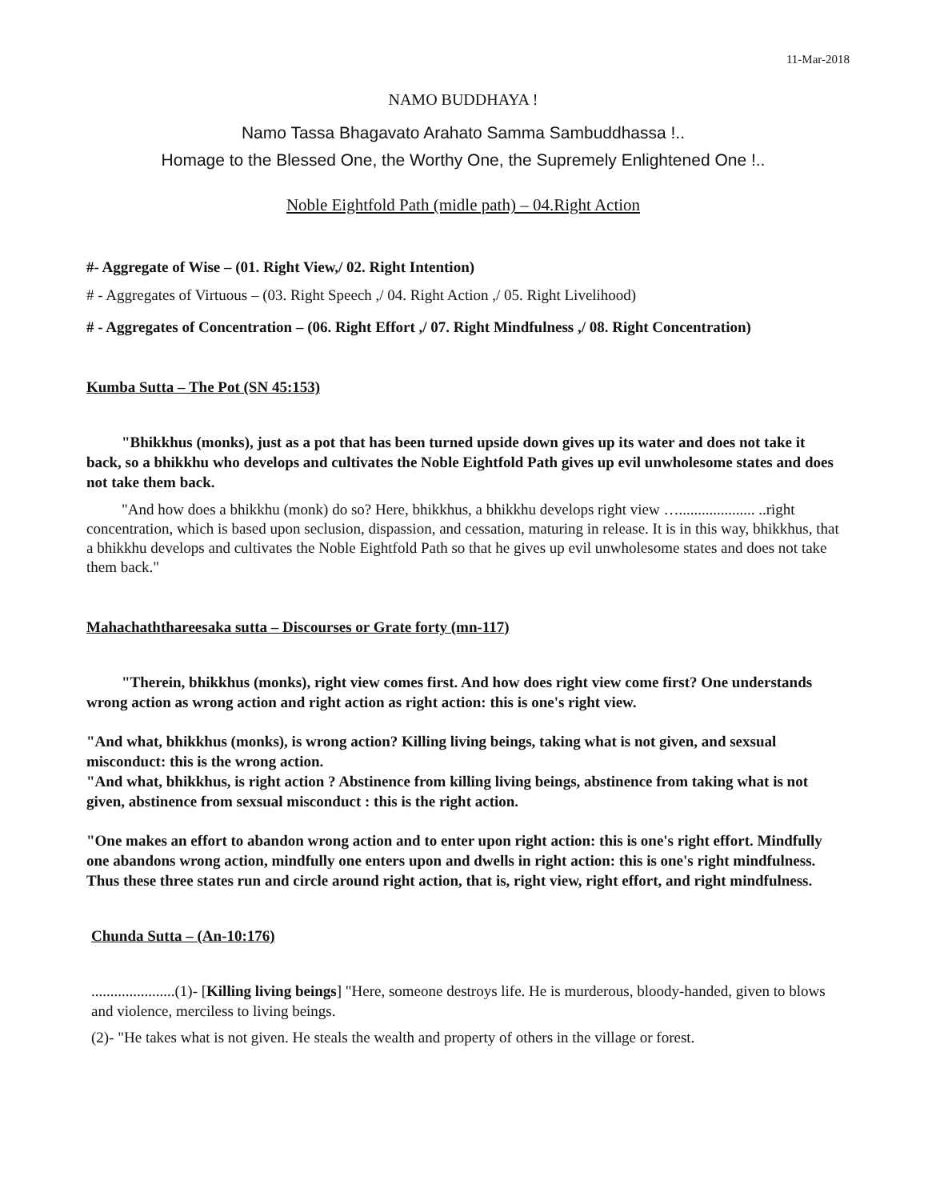11-Mar-2018
NAMO BUDDHAYA !
Namo Tassa Bhagavato Arahato Samma Sambuddhassa !..
Homage to the Blessed One, the Worthy One, the Supremely Enlightened One !..
Noble Eightfold Path (midle path) – 04.Right Action
#- Aggregate of Wise – (01. Right View,/ 02. Right Intention)
# - Aggregates of Virtuous – (03. Right Speech ,/ 04. Right Action ,/ 05. Right Livelihood)
# - Aggregates of Concentration – (06. Right Effort ,/ 07. Right Mindfulness ,/ 08. Right Concentration)
Kumba Sutta – The Pot (SN 45:153)
"Bhikkhus (monks), just as a pot that has been turned upside down gives up its water and does not take it back, so a bhikkhu who develops and cultivates the Noble Eightfold Path gives up evil unwholesome states and does not take them back.
"And how does a bhikkhu (monk) do so? Here, bhikkhus, a bhikkhu develops right view ….................... ..right concentration, which is based upon seclusion, dispassion, and cessation, maturing in release. It is in this way, bhikkhus, that a bhikkhu develops and cultivates the Noble Eightfold Path so that he gives up evil unwholesome states and does not take them back."
Mahachaththareesaka sutta – Discourses or Grate forty (mn-117)
"Therein, bhikkhus (monks), right view comes first. And how does right view come first? One understands wrong action as wrong action and right action as right action: this is one's right view.
"And what, bhikkhus (monks), is wrong action? Killing living beings, taking what is not given, and sexsual misconduct: this is the wrong action.
"And what, bhikkhus, is right action ? Abstinence from killing living beings, abstinence from taking what is not given, abstinence from sexsual misconduct : this is the right action.
"One makes an effort to abandon wrong action and to enter upon right action: this is one's right effort. Mindfully one abandons wrong action, mindfully one enters upon and dwells in right action: this is one's right mindfulness. Thus these three states run and circle around right action, that is, right view, right effort, and right mindfulness.
Chunda Sutta – (An-10:176)
......................(1)- [Killing living beings] "Here, someone destroys life. He is murderous, bloody-handed, given to blows and violence, merciless to living beings.
(2)- "He takes what is not given. He steals the wealth and property of others in the village or forest.